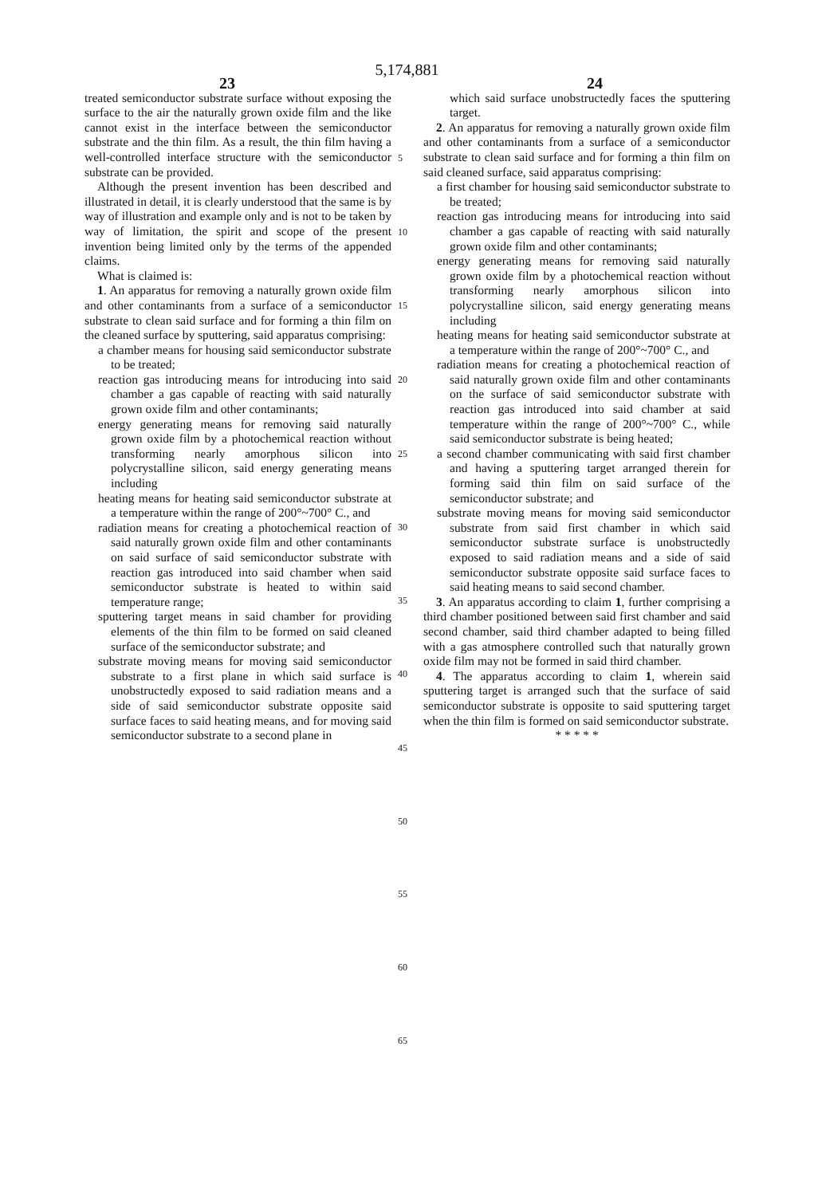5,174,881
23 24
treated semiconductor substrate surface without exposing the surface to the air the naturally grown oxide film and the like cannot exist in the interface between the semiconductor substrate and the thin film. As a result, the thin film having a well-controlled interface structure with the semiconductor substrate can be provided.
Although the present invention has been described and illustrated in detail, it is clearly understood that the same is by way of illustration and example only and is not to be taken by way of limitation, the spirit and scope of the present invention being limited only by the terms of the appended claims.
What is claimed is:
1. An apparatus for removing a naturally grown oxide film and other contaminants from a surface of a semiconductor substrate to clean said surface and for forming a thin film on the cleaned surface by sputtering, said apparatus comprising:
a chamber means for housing said semiconductor substrate to be treated;
reaction gas introducing means for introducing into said chamber a gas capable of reacting with said naturally grown oxide film and other contaminants;
energy generating means for removing said naturally grown oxide film by a photochemical reaction without transforming nearly amorphous silicon into polycrystalline silicon, said energy generating means including
heating means for heating said semiconductor substrate at a temperature within the range of 200°~700° C., and
radiation means for creating a photochemical reaction of said naturally grown oxide film and other contaminants on said surface of said semiconductor substrate with reaction gas introduced into said chamber when said semiconductor substrate is heated to within said temperature range;
sputtering target means in said chamber for providing elements of the thin film to be formed on said cleaned surface of the semiconductor substrate; and
substrate moving means for moving said semiconductor substrate to a first plane in which said surface is unobstructedly exposed to said radiation means and a side of said semiconductor substrate opposite said surface faces to said heating means, and for moving said semiconductor substrate to a second plane in
5
10
15
20
25
30
35
40
45
50
55
60
65
which said surface unobstructedly faces the sputtering target.
2. An apparatus for removing a naturally grown oxide film and other contaminants from a surface of a semiconductor substrate to clean said surface and for forming a thin film on said cleaned surface, said apparatus comprising:
a first chamber for housing said semiconductor substrate to be treated;
reaction gas introducing means for introducing into said chamber a gas capable of reacting with said naturally grown oxide film and other contaminants;
energy generating means for removing said naturally grown oxide film by a photochemical reaction without transforming nearly amorphous silicon into polycrystalline silicon, said energy generating means including
heating means for heating said semiconductor substrate at a temperature within the range of 200°~700° C., and
radiation means for creating a photochemical reaction of said naturally grown oxide film and other contaminants on the surface of said semiconductor substrate with reaction gas introduced into said chamber at said temperature within the range of 200°~700° C., while said semiconductor substrate is being heated;
a second chamber communicating with said first chamber and having a sputtering target arranged therein for forming said thin film on said surface of the semiconductor substrate; and
substrate moving means for moving said semiconductor substrate from said first chamber in which said semiconductor substrate surface is unobstructedly exposed to said radiation means and a side of said semiconductor substrate opposite said surface faces to said heating means to said second chamber.
3. An apparatus according to claim 1, further comprising a third chamber positioned between said first chamber and said second chamber, said third chamber adapted to being filled with a gas atmosphere controlled such that naturally grown oxide film may not be formed in said third chamber.
4. The apparatus according to claim 1, wherein said sputtering target is arranged such that the surface of said semiconductor substrate is opposite to said sputtering target when the thin film is formed on said semiconductor substrate.
* * * * *